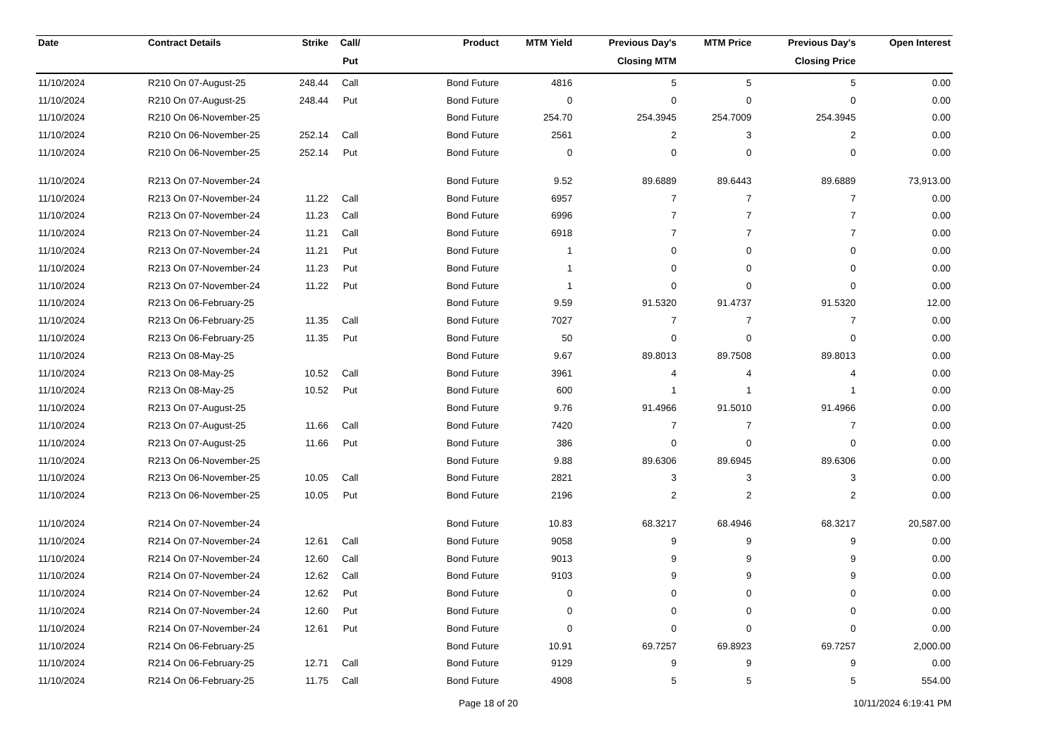| Date | Contract Details | Strike | Call/ | Product | MTM Yield | Previous Day's | MTM Price | Previous Day's | Open Interest |
| --- | --- | --- | --- | --- | --- | --- | --- | --- | --- |
| | | | Put | | | Closing MTM | | Closing Price | |
| 11/10/2024 | R210 On 07-August-25 | 248.44 | Call | Bond Future | 4816 | 5 | 5 | 5 | 0.00 |
| 11/10/2024 | R210 On 07-August-25 | 248.44 | Put | Bond Future | 0 | 0 | 0 | 0 | 0.00 |
| 11/10/2024 | R210 On 06-November-25 | | | Bond Future | 254.70 | 254.3945 | 254.7009 | 254.3945 | 0.00 |
| 11/10/2024 | R210 On 06-November-25 | 252.14 | Call | Bond Future | 2561 | 2 | 3 | 2 | 0.00 |
| 11/10/2024 | R210 On 06-November-25 | 252.14 | Put | Bond Future | 0 | 0 | 0 | 0 | 0.00 |
| 11/10/2024 | R213 On 07-November-24 | | | Bond Future | 9.52 | 89.6889 | 89.6443 | 89.6889 | 73,913.00 |
| 11/10/2024 | R213 On 07-November-24 | 11.22 | Call | Bond Future | 6957 | 7 | 7 | 7 | 0.00 |
| 11/10/2024 | R213 On 07-November-24 | 11.23 | Call | Bond Future | 6996 | 7 | 7 | 7 | 0.00 |
| 11/10/2024 | R213 On 07-November-24 | 11.21 | Call | Bond Future | 6918 | 7 | 7 | 7 | 0.00 |
| 11/10/2024 | R213 On 07-November-24 | 11.21 | Put | Bond Future | 1 | 0 | 0 | 0 | 0.00 |
| 11/10/2024 | R213 On 07-November-24 | 11.23 | Put | Bond Future | 1 | 0 | 0 | 0 | 0.00 |
| 11/10/2024 | R213 On 07-November-24 | 11.22 | Put | Bond Future | 1 | 0 | 0 | 0 | 0.00 |
| 11/10/2024 | R213 On 06-February-25 | | | Bond Future | 9.59 | 91.5320 | 91.4737 | 91.5320 | 12.00 |
| 11/10/2024 | R213 On 06-February-25 | 11.35 | Call | Bond Future | 7027 | 7 | 7 | 7 | 0.00 |
| 11/10/2024 | R213 On 06-February-25 | 11.35 | Put | Bond Future | 50 | 0 | 0 | 0 | 0.00 |
| 11/10/2024 | R213 On 08-May-25 | | | Bond Future | 9.67 | 89.8013 | 89.7508 | 89.8013 | 0.00 |
| 11/10/2024 | R213 On 08-May-25 | 10.52 | Call | Bond Future | 3961 | 4 | 4 | 4 | 0.00 |
| 11/10/2024 | R213 On 08-May-25 | 10.52 | Put | Bond Future | 600 | 1 | 1 | 1 | 0.00 |
| 11/10/2024 | R213 On 07-August-25 | | | Bond Future | 9.76 | 91.4966 | 91.5010 | 91.4966 | 0.00 |
| 11/10/2024 | R213 On 07-August-25 | 11.66 | Call | Bond Future | 7420 | 7 | 7 | 7 | 0.00 |
| 11/10/2024 | R213 On 07-August-25 | 11.66 | Put | Bond Future | 386 | 0 | 0 | 0 | 0.00 |
| 11/10/2024 | R213 On 06-November-25 | | | Bond Future | 9.88 | 89.6306 | 89.6945 | 89.6306 | 0.00 |
| 11/10/2024 | R213 On 06-November-25 | 10.05 | Call | Bond Future | 2821 | 3 | 3 | 3 | 0.00 |
| 11/10/2024 | R213 On 06-November-25 | 10.05 | Put | Bond Future | 2196 | 2 | 2 | 2 | 0.00 |
| 11/10/2024 | R214 On 07-November-24 | | | Bond Future | 10.83 | 68.3217 | 68.4946 | 68.3217 | 20,587.00 |
| 11/10/2024 | R214 On 07-November-24 | 12.61 | Call | Bond Future | 9058 | 9 | 9 | 9 | 0.00 |
| 11/10/2024 | R214 On 07-November-24 | 12.60 | Call | Bond Future | 9013 | 9 | 9 | 9 | 0.00 |
| 11/10/2024 | R214 On 07-November-24 | 12.62 | Call | Bond Future | 9103 | 9 | 9 | 9 | 0.00 |
| 11/10/2024 | R214 On 07-November-24 | 12.62 | Put | Bond Future | 0 | 0 | 0 | 0 | 0.00 |
| 11/10/2024 | R214 On 07-November-24 | 12.60 | Put | Bond Future | 0 | 0 | 0 | 0 | 0.00 |
| 11/10/2024 | R214 On 07-November-24 | 12.61 | Put | Bond Future | 0 | 0 | 0 | 0 | 0.00 |
| 11/10/2024 | R214 On 06-February-25 | | | Bond Future | 10.91 | 69.7257 | 69.8923 | 69.7257 | 2,000.00 |
| 11/10/2024 | R214 On 06-February-25 | 12.71 | Call | Bond Future | 9129 | 9 | 9 | 9 | 0.00 |
| 11/10/2024 | R214 On 06-February-25 | 11.75 | Call | Bond Future | 4908 | 5 | 5 | 5 | 554.00 |
Page 18 of 20 10/11/2024 6:19:41 PM